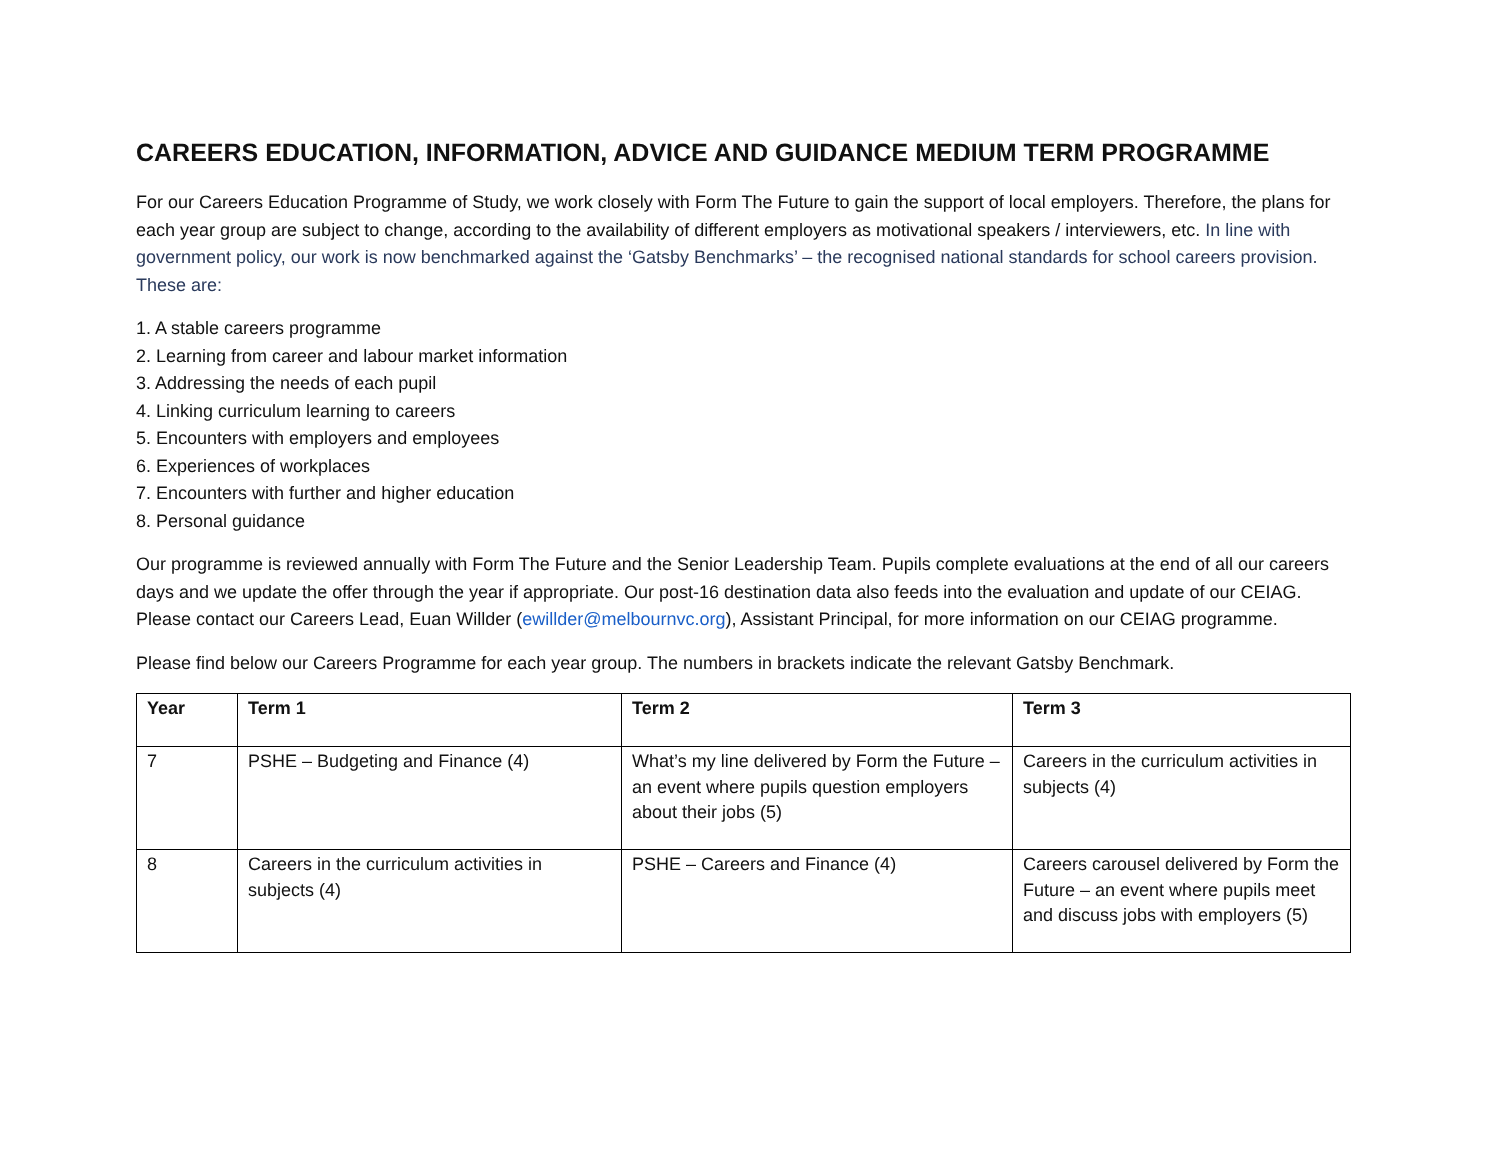CAREERS EDUCATION, INFORMATION, ADVICE AND GUIDANCE MEDIUM TERM PROGRAMME
For our Careers Education Programme of Study, we work closely with Form The Future to gain the support of local employers. Therefore, the plans for each year group are subject to change, according to the availability of different employers as motivational speakers / interviewers, etc. In line with government policy, our work is now benchmarked against the ‘Gatsby Benchmarks’ – the recognised national standards for school careers provision. These are:
1. A stable careers programme
2. Learning from career and labour market information
3. Addressing the needs of each pupil
4. Linking curriculum learning to careers
5. Encounters with employers and employees
6. Experiences of workplaces
7. Encounters with further and higher education
8. Personal guidance
Our programme is reviewed annually with Form The Future and the Senior Leadership Team. Pupils complete evaluations at the end of all our careers days and we update the offer through the year if appropriate. Our post-16 destination data also feeds into the evaluation and update of our CEIAG. Please contact our Careers Lead, Euan Willder (ewillder@melbournvc.org), Assistant Principal, for more information on our CEIAG programme.
Please find below our Careers Programme for each year group. The numbers in brackets indicate the relevant Gatsby Benchmark.
| Year | Term 1 | Term 2 | Term 3 |
| --- | --- | --- | --- |
| 7 | PSHE – Budgeting and Finance (4) | What’s my line delivered by Form the Future – an event where pupils question employers about their jobs (5) | Careers in the curriculum activities in subjects (4) |
| 8 | Careers in the curriculum activities in subjects (4) | PSHE – Careers and Finance (4) | Careers carousel delivered by Form the Future – an event where pupils meet and discuss jobs with employers (5) |